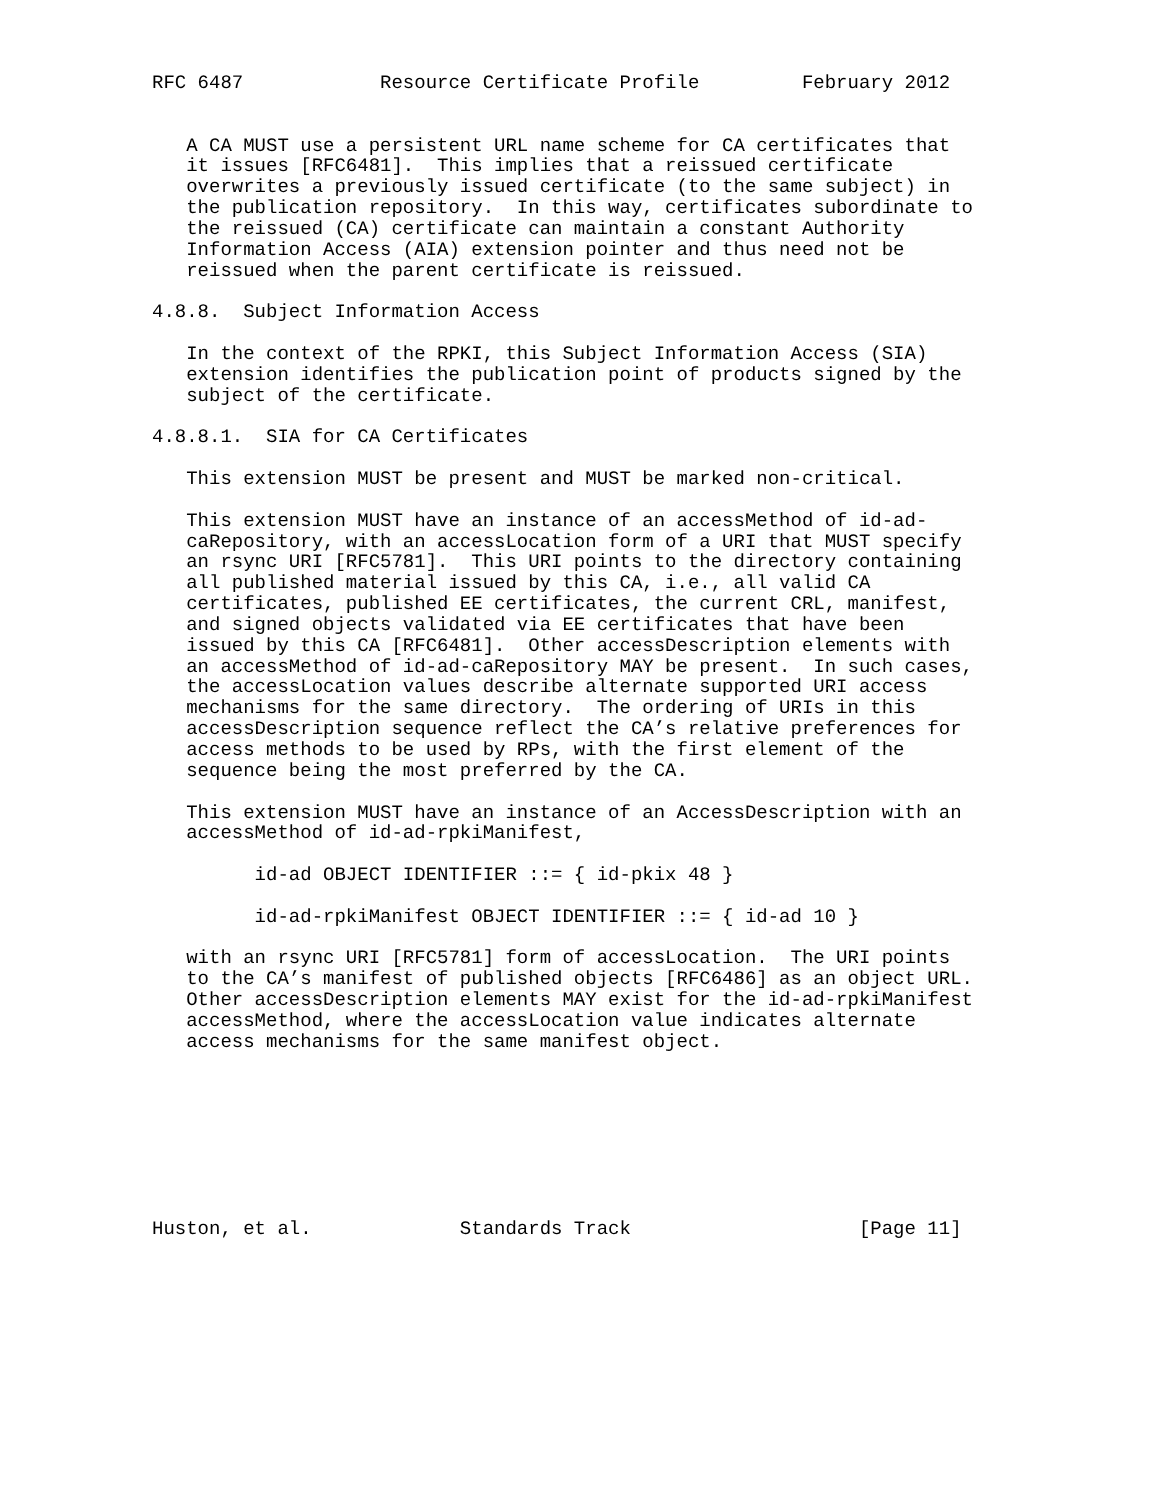RFC 6487            Resource Certificate Profile         February 2012


   A CA MUST use a persistent URL name scheme for CA certificates that
   it issues [RFC6481].  This implies that a reissued certificate
   overwrites a previously issued certificate (to the same subject) in
   the publication repository.  In this way, certificates subordinate to
   the reissued (CA) certificate can maintain a constant Authority
   Information Access (AIA) extension pointer and thus need not be
   reissued when the parent certificate is reissued.

4.8.8.  Subject Information Access

   In the context of the RPKI, this Subject Information Access (SIA)
   extension identifies the publication point of products signed by the
   subject of the certificate.

4.8.8.1.  SIA for CA Certificates

   This extension MUST be present and MUST be marked non-critical.

   This extension MUST have an instance of an accessMethod of id-ad-
   caRepository, with an accessLocation form of a URI that MUST specify
   an rsync URI [RFC5781].  This URI points to the directory containing
   all published material issued by this CA, i.e., all valid CA
   certificates, published EE certificates, the current CRL, manifest,
   and signed objects validated via EE certificates that have been
   issued by this CA [RFC6481].  Other accessDescription elements with
   an accessMethod of id-ad-caRepository MAY be present.  In such cases,
   the accessLocation values describe alternate supported URI access
   mechanisms for the same directory.  The ordering of URIs in this
   accessDescription sequence reflect the CA’s relative preferences for
   access methods to be used by RPs, with the first element of the
   sequence being the most preferred by the CA.

   This extension MUST have an instance of an AccessDescription with an
   accessMethod of id-ad-rpkiManifest,

         id-ad OBJECT IDENTIFIER ::= { id-pkix 48 }

         id-ad-rpkiManifest OBJECT IDENTIFIER ::= { id-ad 10 }

   with an rsync URI [RFC5781] form of accessLocation.  The URI points
   to the CA’s manifest of published objects [RFC6486] as an object URL.
   Other accessDescription elements MAY exist for the id-ad-rpkiManifest
   accessMethod, where the accessLocation value indicates alternate
   access mechanisms for the same manifest object.








Huston, et al.             Standards Track                    [Page 11]